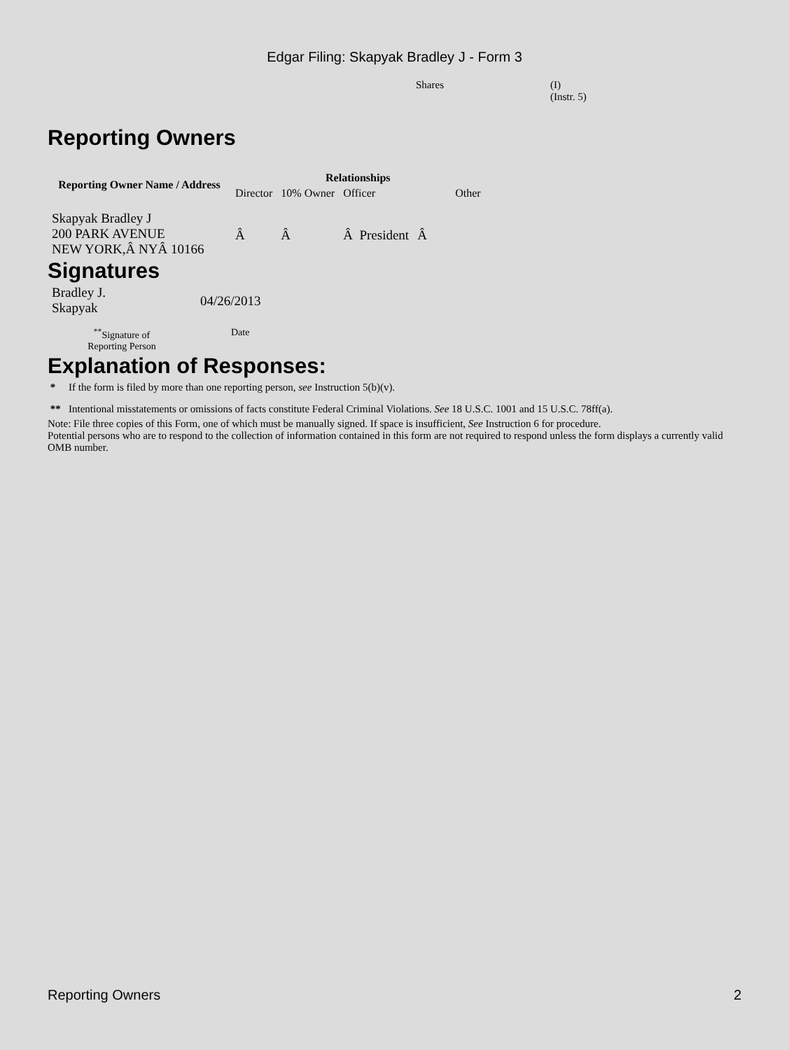Edgar Filing: Skapyak Bradley J - Form 3
| Shares | (I) (Instr. 5) |
Reporting Owners
| Reporting Owner Name / Address | Relationships | | | |
| --- | --- | --- | --- | --- |
| | Director | 10% Owner | Officer | Other |
| Skapyak Bradley J 200 PARK AVENUE NEW YORK,Â NYÂ 10166 | Â | Â | Â President | Â |
Signatures
| Bradley J. Skapyak | 04/26/2013 |
| <sup>**</sup> Signature of Reporting Person | Date |
Explanation of Responses:
* If the form is filed by more than one reporting person, see Instruction 5(b)(v).
** Intentional misstatements or omissions of facts constitute Federal Criminal Violations. See 18 U.S.C. 1001 and 15 U.S.C. 78ff(a).
Note: File three copies of this Form, one of which must be manually signed. If space is insufficient, See Instruction 6 for procedure.
Potential persons who are to respond to the collection of information contained in this form are not required to respond unless the form displays a currently valid OMB number.
Reporting Owners 2